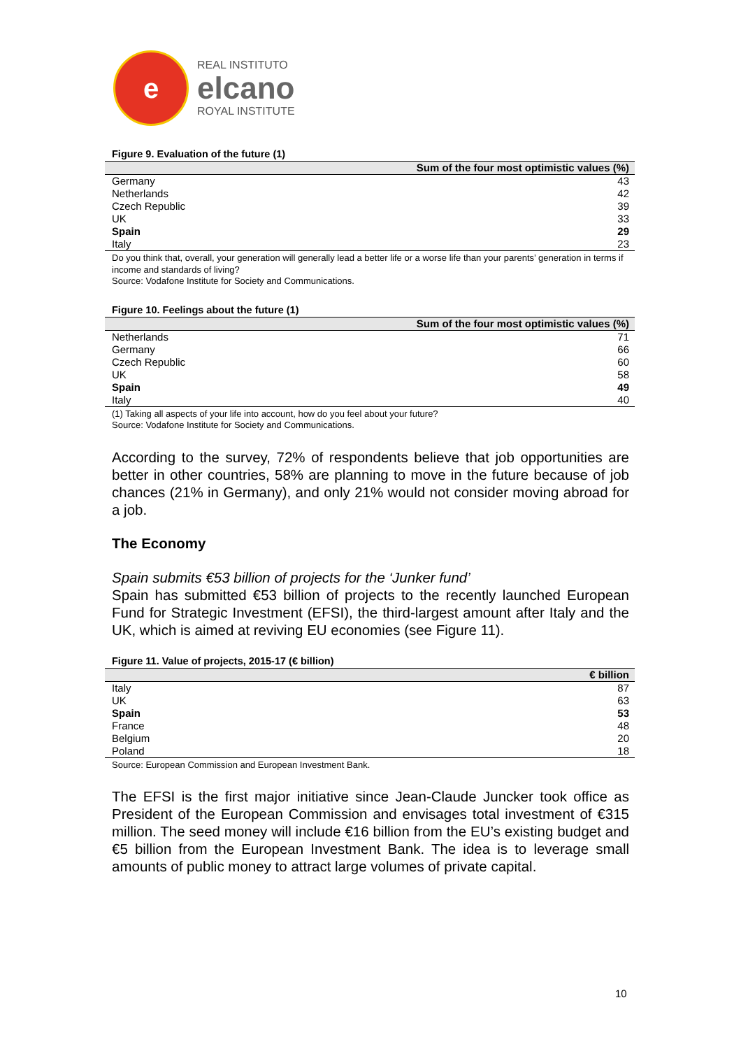e
REAL INSTITUTO
elcano
ROYAL INSTITUTE
Figure 9. Evaluation of the future (1)
| | Sum of the four most optimistic values (%) |
| --- | --- |
| Germany | 43 |
| Netherlands | 42 |
| Czech Republic | 39 |
| UK | 33 |
| Spain | 29 |
| Italy | 23 |
Do you think that, overall, your generation will generally lead a better life or a worse life than your parents’ generation in terms if income and standards of living?
Source: Vodafone Institute for Society and Communications.
Figure 10. Feelings about the future (1)
| | Sum of the four most optimistic values (%) |
| --- | --- |
| Netherlands | 71 |
| Germany | 66 |
| Czech Republic | 60 |
| UK | 58 |
| Spain | 49 |
| Italy | 40 |
(1) Taking all aspects of your life into account, how do you feel about your future?
Source: Vodafone Institute for Society and Communications.
According to the survey, 72% of respondents believe that job opportunities are better in other countries, 58% are planning to move in the future because of job chances (21% in Germany), and only 21% would not consider moving abroad for a job.
The Economy
Spain submits €53 billion of projects for the ‘Junker fund’
Spain has submitted €53 billion of projects to the recently launched European Fund for Strategic Investment (EFSI), the third-largest amount after Italy and the UK, which is aimed at reviving EU economies (see Figure 11).
Figure 11. Value of projects, 2015-17 (€ billion)
| | € billion |
| --- | --- |
| Italy | 87 |
| UK | 63 |
| Spain | 53 |
| France | 48 |
| Belgium | 20 |
| Poland | 18 |
Source: European Commission and European Investment Bank.
The EFSI is the first major initiative since Jean-Claude Juncker took office as President of the European Commission and envisages total investment of €315 million. The seed money will include €16 billion from the EU’s existing budget and €5 billion from the European Investment Bank. The idea is to leverage small amounts of public money to attract large volumes of private capital.
10